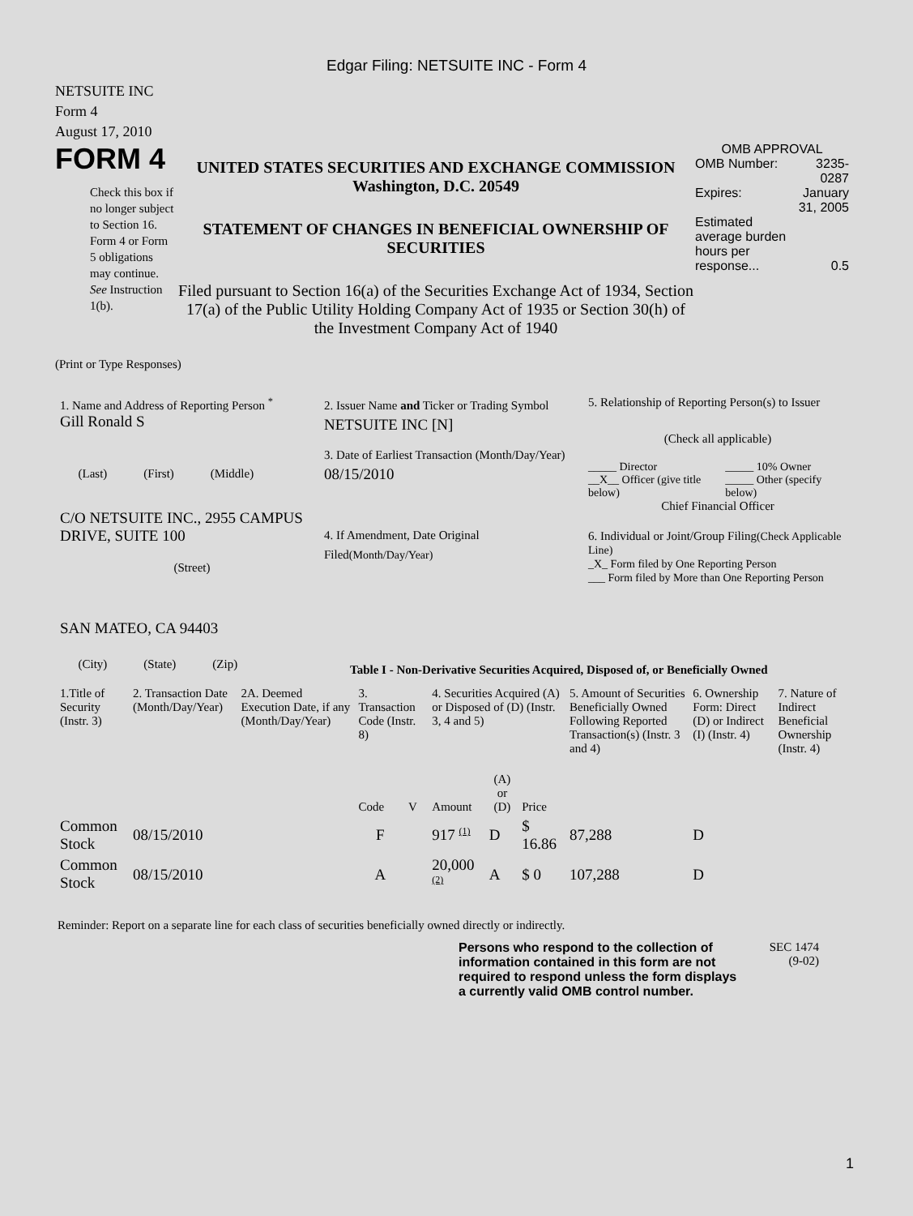Edgar Filing: NETSUITE INC - Form 4
NETSUITE INC
Form 4
August 17, 2010
FORM 4
Check this box if no longer subject to Section 16. Form 4 or Form 5 obligations may continue. See Instruction 1(b).
UNITED STATES SECURITIES AND EXCHANGE COMMISSION
Washington, D.C. 20549
STATEMENT OF CHANGES IN BENEFICIAL OWNERSHIP OF SECURITIES
Filed pursuant to Section 16(a) of the Securities Exchange Act of 1934, Section 17(a) of the Public Utility Holding Company Act of 1935 or Section 30(h) of the Investment Company Act of 1940
OMB APPROVAL
| OMB Number: | 3235-0287 |
| Expires: | January 31, 2005 |
| Estimated average burden hours per response... | 0.5 |
(Print or Type Responses)
1. Name and Address of Reporting Person <sup>*</sup>
Gill Ronald S
(Last) (First) (Middle)
C/O NETSUITE INC., 2955 CAMPUS DRIVE, SUITE 100
(Street)
SAN MATEO, CA 94403
(City) (State) (Zip)
2. Issuer Name and Ticker or Trading Symbol
NETSUITE INC [N]
3. Date of Earliest Transaction (Month/Day/Year)
08/15/2010
4. If Amendment, Date Original Filed(Month/Day/Year)
5. Relationship of Reporting Person(s) to Issuer
(Check all applicable)
| _____ Director | _____ 10% Owner |
| __X__ Officer (give title below) | _____ Other (specify below) |
Chief Financial Officer
6. Individual or Joint/Group Filing(Check Applicable Line)
_X_ Form filed by One Reporting Person
___ Form filed by More than One Reporting Person
Table I - Non-Derivative Securities Acquired, Disposed of, or Beneficially Owned
| 1.Title of Security (Instr. 3) | 2. Transaction Date (Month/Day/Year) | 2A. Deemed Execution Date, if any (Month/Day/Year) | 3. Transaction Code (Instr. 8) | | 4. Securities Acquired (A) or Disposed of (D) (Instr. 3, 4 and 5) | | | 5. Amount of Securities Beneficially Owned Following Reported Transaction(s) (Instr. 3 and 4) | 6. Ownership Form: Direct (D) or Indirect (I) (Instr. 4) | 7. Nature of Indirect Beneficial Ownership (Instr. 4) |
| --- | --- | --- | --- | --- | --- | --- | --- | --- | --- | --- |
| | | | Code | V | Amount | (A) or (D) | Price | | | |
| Common Stock | 08/15/2010 | | F | | 917 <sup>(1)</sup> | D | $ 16.86 | 87,288 | D | |
| Common Stock | 08/15/2010 | | A | | 20,000 <sup>(2)</sup> | A | $ 0 | 107,288 | D | |
Reminder: Report on a separate line for each class of securities beneficially owned directly or indirectly.
Persons who respond to the collection of information contained in this form are not required to respond unless the form displays a currently valid OMB control number.
SEC 1474
(9-02)
1